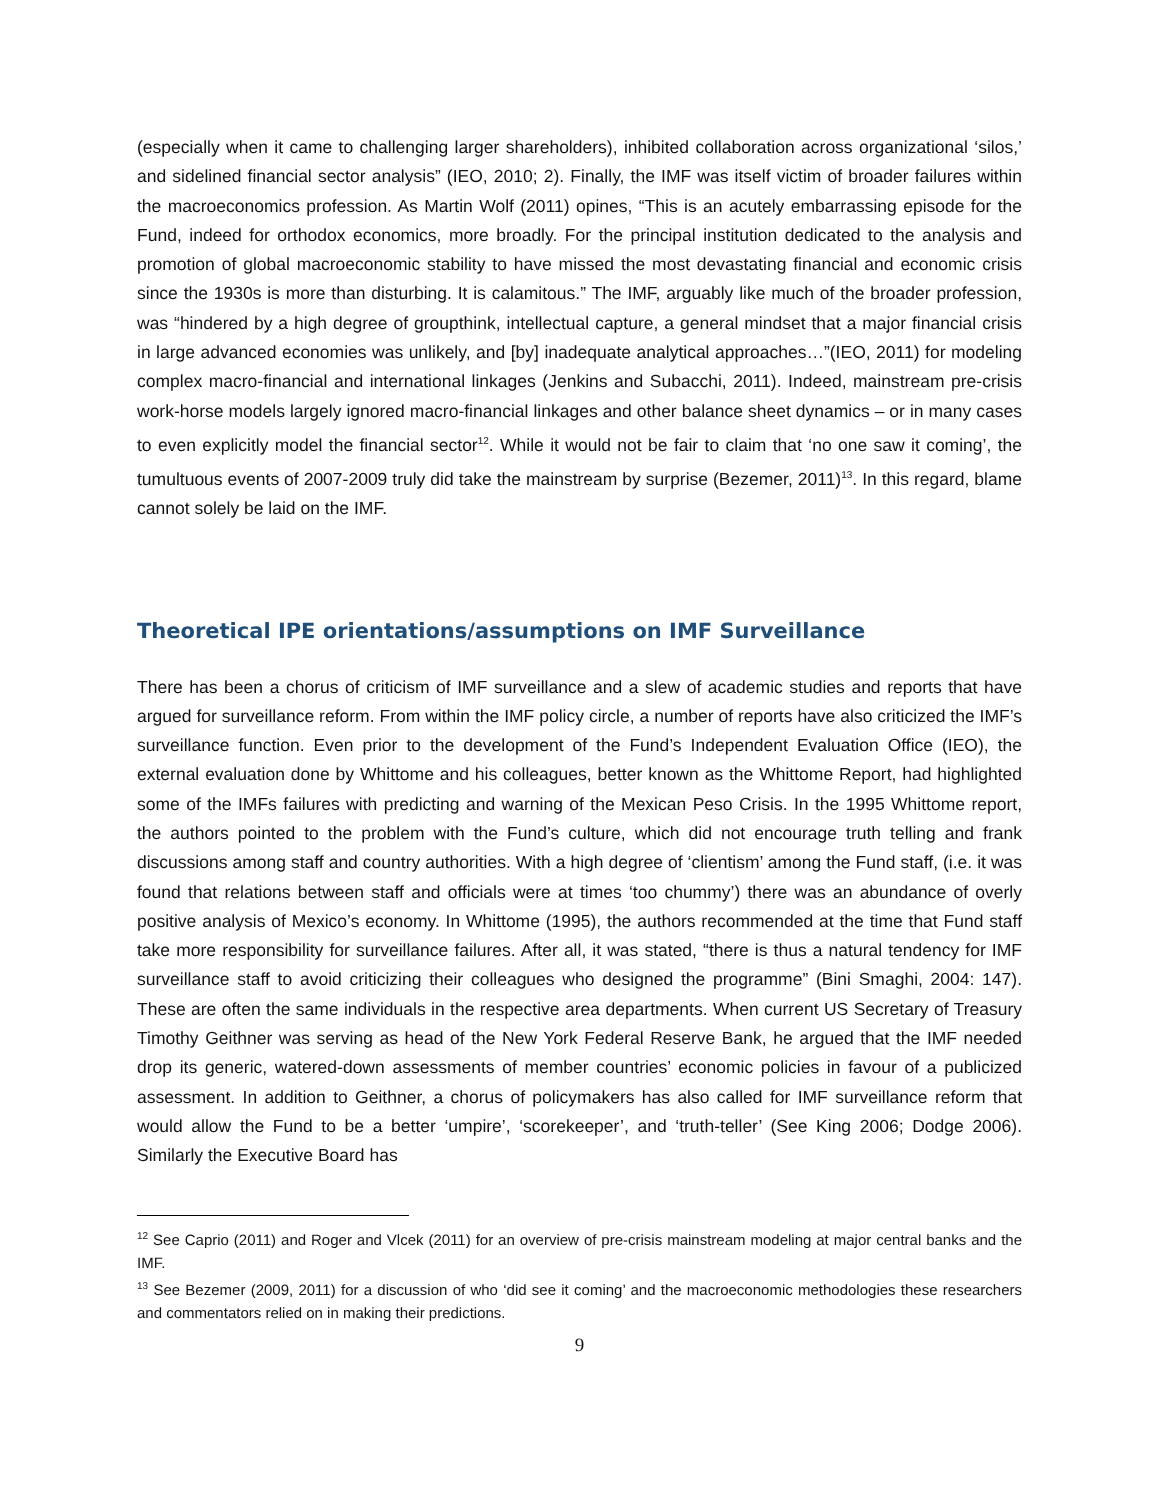(especially when it came to challenging larger shareholders), inhibited collaboration across organizational ‘silos,’ and sidelined financial sector analysis” (IEO, 2010; 2). Finally, the IMF was itself victim of broader failures within the macroeconomics profession. As Martin Wolf (2011) opines, “This is an acutely embarrassing episode for the Fund, indeed for orthodox economics, more broadly. For the principal institution dedicated to the analysis and promotion of global macroeconomic stability to have missed the most devastating financial and economic crisis since the 1930s is more than disturbing. It is calamitous.” The IMF, arguably like much of the broader profession, was “hindered by a high degree of groupthink, intellectual capture, a general mindset that a major financial crisis in large advanced economies was unlikely, and [by] inadequate analytical approaches…”(IEO, 2011) for modeling complex macro-financial and international linkages (Jenkins and Subacchi, 2011). Indeed, mainstream pre-crisis work-horse models largely ignored macro-financial linkages and other balance sheet dynamics – or in many cases to even explicitly model the financial sector<sup>12</sup>. While it would not be fair to claim that ‘no one saw it coming’, the tumultuous events of 2007-2009 truly did take the mainstream by surprise (Bezemer, 2011)<sup>13</sup>. In this regard, blame cannot solely be laid on the IMF.
Theoretical IPE orientations/assumptions on IMF Surveillance
There has been a chorus of criticism of IMF surveillance and a slew of academic studies and reports that have argued for surveillance reform. From within the IMF policy circle, a number of reports have also criticized the IMF’s surveillance function. Even prior to the development of the Fund’s Independent Evaluation Office (IEO), the external evaluation done by Whittome and his colleagues, better known as the Whittome Report, had highlighted some of the IMFs failures with predicting and warning of the Mexican Peso Crisis. In the 1995 Whittome report, the authors pointed to the problem with the Fund’s culture, which did not encourage truth telling and frank discussions among staff and country authorities. With a high degree of ‘clientism’ among the Fund staff, (i.e. it was found that relations between staff and officials were at times ‘too chummy’) there was an abundance of overly positive analysis of Mexico’s economy. In Whittome (1995), the authors recommended at the time that Fund staff take more responsibility for surveillance failures. After all, it was stated, “there is thus a natural tendency for IMF surveillance staff to avoid criticizing their colleagues who designed the programme” (Bini Smaghi, 2004: 147). These are often the same individuals in the respective area departments. When current US Secretary of Treasury Timothy Geithner was serving as head of the New York Federal Reserve Bank, he argued that the IMF needed drop its generic, watered-down assessments of member countries’ economic policies in favour of a publicized assessment. In addition to Geithner, a chorus of policymakers has also called for IMF surveillance reform that would allow the Fund to be a better ‘umpire’, ‘scorekeeper’, and ‘truth-teller’ (See King 2006; Dodge 2006). Similarly the Executive Board has
<sup>12</sup> See Caprio (2011) and Roger and Vlcek (2011) for an overview of pre-crisis mainstream modeling at major central banks and the IMF.
<sup>13</sup> See Bezemer (2009, 2011) for a discussion of who ‘did see it coming’ and the macroeconomic methodologies these researchers and commentators relied on in making their predictions.
9